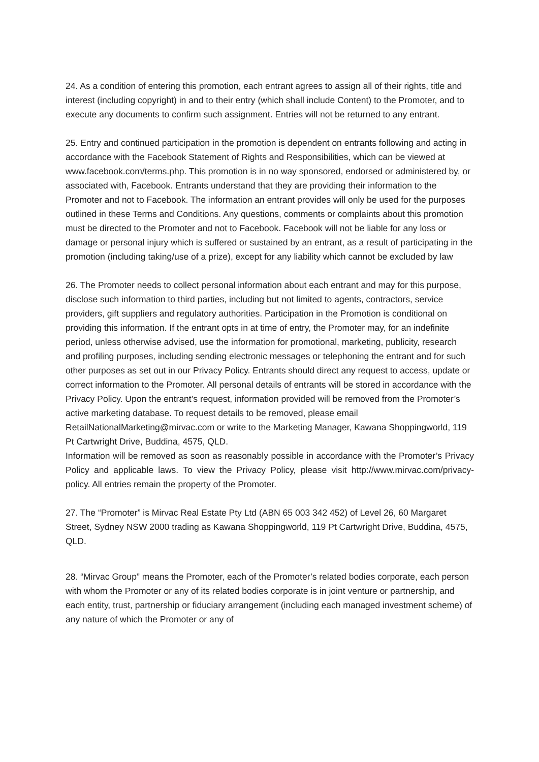24. As a condition of entering this promotion, each entrant agrees to assign all of their rights, title and interest (including copyright) in and to their entry (which shall include Content) to the Promoter, and to execute any documents to confirm such assignment. Entries will not be returned to any entrant.
25. Entry and continued participation in the promotion is dependent on entrants following and acting in accordance with the Facebook Statement of Rights and Responsibilities, which can be viewed at www.facebook.com/terms.php. This promotion is in no way sponsored, endorsed or administered by, or associated with, Facebook. Entrants understand that they are providing their information to the Promoter and not to Facebook. The information an entrant provides will only be used for the purposes outlined in these Terms and Conditions. Any questions, comments or complaints about this promotion must be directed to the Promoter and not to Facebook. Facebook will not be liable for any loss or damage or personal injury which is suffered or sustained by an entrant, as a result of participating in the promotion (including taking/use of a prize), except for any liability which cannot be excluded by law
26. The Promoter needs to collect personal information about each entrant and may for this purpose, disclose such information to third parties, including but not limited to agents, contractors, service providers, gift suppliers and regulatory authorities. Participation in the Promotion is conditional on providing this information. If the entrant opts in at time of entry, the Promoter may, for an indefinite period, unless otherwise advised, use the information for promotional, marketing, publicity, research and profiling purposes, including sending electronic messages or telephoning the entrant and for such other purposes as set out in our Privacy Policy. Entrants should direct any request to access, update or correct information to the Promoter. All personal details of entrants will be stored in accordance with the Privacy Policy. Upon the entrant’s request, information provided will be removed from the Promoter’s active marketing database. To request details to be removed, please email RetailNationalMarketing@mirvac.com or write to the Marketing Manager, Kawana Shoppingworld, 119 Pt Cartwright Drive, Buddina, 4575, QLD.
Information will be removed as soon as reasonably possible in accordance with the Promoter’s Privacy Policy and applicable laws. To view the Privacy Policy, please visit http://www.mirvac.com/privacy-policy. All entries remain the property of the Promoter.
27. The “Promoter” is Mirvac Real Estate Pty Ltd (ABN 65 003 342 452) of Level 26, 60 Margaret Street, Sydney NSW 2000 trading as Kawana Shoppingworld, 119 Pt Cartwright Drive, Buddina, 4575, QLD.
28. “Mirvac Group” means the Promoter, each of the Promoter’s related bodies corporate, each person with whom the Promoter or any of its related bodies corporate is in joint venture or partnership, and each entity, trust, partnership or fiduciary arrangement (including each managed investment scheme) of any nature of which the Promoter or any of